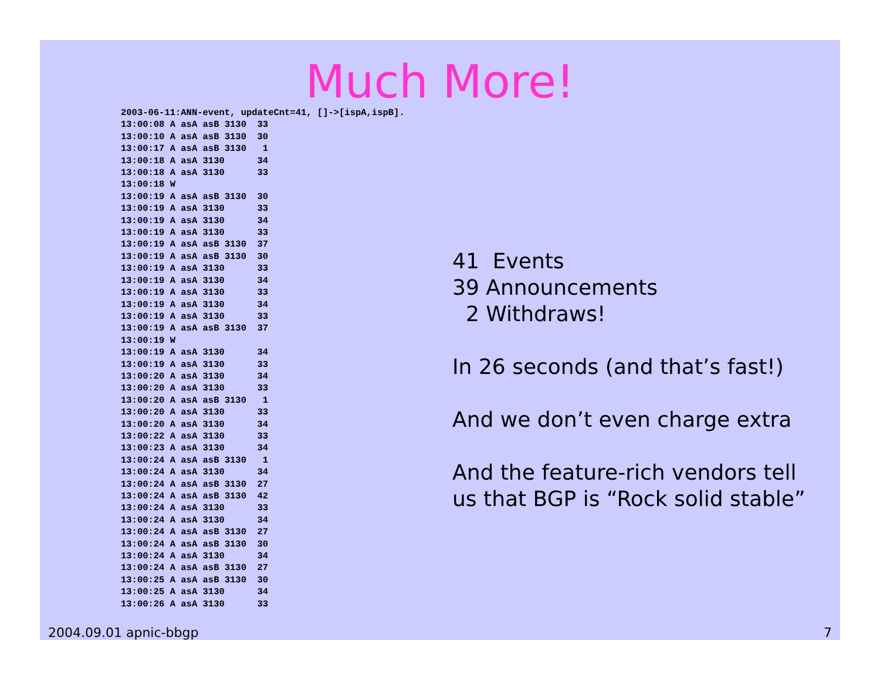Much More!
2003-06-11:ANN-event, updateCnt=41, []->[ispA,ispB].
13:00:08 A asA asB 3130  33
13:00:10 A asA asB 3130  30
13:00:17 A asA asB 3130   1
13:00:18 A asA 3130      34
13:00:18 A asA 3130      33
13:00:18 W
13:00:19 A asA asB 3130  30
13:00:19 A asA 3130      33
13:00:19 A asA 3130      34
13:00:19 A asA 3130      33
13:00:19 A asA asB 3130  37
13:00:19 A asA asB 3130  30
13:00:19 A asA 3130      33
13:00:19 A asA 3130      34
13:00:19 A asA 3130      33
13:00:19 A asA 3130      34
13:00:19 A asA 3130      33
13:00:19 A asA asB 3130  37
13:00:19 W
13:00:19 A asA 3130      34
13:00:19 A asA 3130      33
13:00:20 A asA 3130      34
13:00:20 A asA 3130      33
13:00:20 A asA asB 3130   1
13:00:20 A asA 3130      33
13:00:20 A asA 3130      34
13:00:22 A asA 3130      33
13:00:23 A asA 3130      34
13:00:24 A asA asB 3130   1
13:00:24 A asA 3130      34
13:00:24 A asA asB 3130  27
13:00:24 A asA asB 3130  42
13:00:24 A asA 3130      33
13:00:24 A asA 3130      34
13:00:24 A asA asB 3130  27
13:00:24 A asA asB 3130  30
13:00:24 A asA 3130      34
13:00:24 A asA asB 3130  27
13:00:25 A asA asB 3130  30
13:00:25 A asA 3130      34
13:00:26 A asA 3130      33
41 Events
39 Announcements
2 Withdraws!
In 26 seconds (and that’s fast!)
And we don’t even charge extra
And the feature-rich vendors tell
us that BGP is “Rock solid stable”
2004.09.01 apnic-bbgp 7